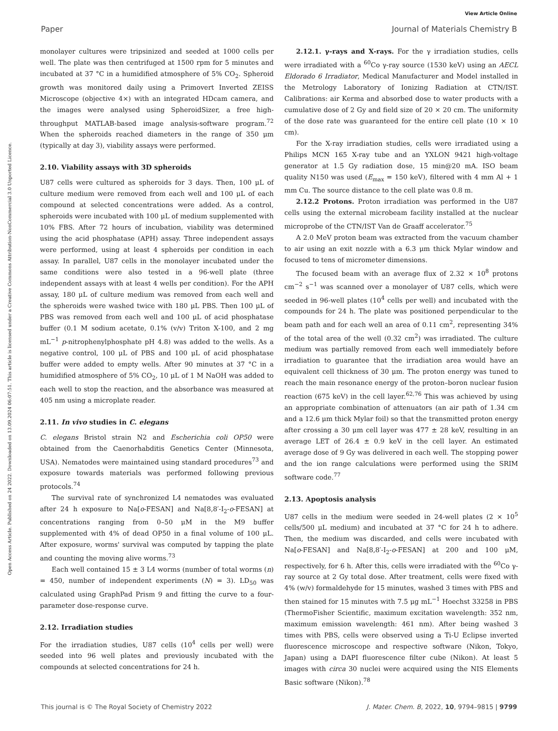View Article Online
Paper Journal of Materials Chemistry B
Open Access Article. Published on 24 2022. Downloaded on 13.09.2024 06:07:51. This article is licensed under a Creative Commons Attribution-NonCommercial 3.0 Unported Licence.
monolayer cultures were tripsinized and seeded at 1000 cells per well. The plate was then centrifuged at 1500 rpm for 5 minutes and incubated at 37 °C in a humidified atmosphere of 5% CO<sub>2</sub>. Spheroid growth was monitored daily using a Primovert Inverted ZEISS Microscope (objective 4×) with an integrated HDcam camera, and the images were analysed using SpheroidSizer, a free high-throughput MATLAB-based image analysis-software program.<sup>72</sup> When the spheroids reached diameters in the range of 350 μm (typically at day 3), viability assays were performed.
2.10. Viability assays with 3D spheroids
U87 cells were cultured as spheroids for 3 days. Then, 100 μL of culture medium were removed from each well and 100 μL of each compound at selected concentrations were added. As a control, spheroids were incubated with 100 μL of medium supplemented with 10% FBS. After 72 hours of incubation, viability was determined using the acid phosphatase (APH) assay. Three independent assays were performed, using at least 4 spheroids per condition in each assay. In parallel, U87 cells in the monolayer incubated under the same conditions were also tested in a 96-well plate (three independent assays with at least 4 wells per condition). For the APH assay, 180 μL of culture medium was removed from each well and the spheroids were washed twice with 180 μL PBS. Then 100 μL of PBS was removed from each well and 100 μL of acid phosphatase buffer (0.1 M sodium acetate, 0.1% (v/v) Triton X-100, and 2 mg mL<sup>−1</sup> p-nitrophenylphosphate pH 4.8) was added to the wells. As a negative control, 100 μL of PBS and 100 μL of acid phosphatase buffer were added to empty wells. After 90 minutes at 37 °C in a humidified atmosphere of 5% CO<sub>2</sub>, 10 μL of 1 M NaOH was added to each well to stop the reaction, and the absorbance was measured at 405 nm using a microplate reader.
2.11. In vivo studies in C. elegans
C. elegans Bristol strain N2 and Escherichia coli OP50 were obtained from the Caenorhabditis Genetics Center (Minnesota, USA). Nematodes were maintained using standard procedures<sup>73</sup> and exposure towards materials was performed following previous protocols.<sup>74</sup>
The survival rate of synchronized L4 nematodes was evaluated after 24 h exposure to Na[o-FESAN] and Na[8,8′-I<sub>2</sub>-o-FESAN] at concentrations ranging from 0–50 μM in the M9 buffer supplemented with 4% of dead OP50 in a final volume of 100 μL. After exposure, worms' survival was computed by tapping the plate and counting the moving alive worms.<sup>73</sup>
Each well contained 15 ± 3 L4 worms (number of total worms (n) = 450, number of independent experiments (N) = 3). LD<sub>50</sub> was calculated using GraphPad Prism 9 and fitting the curve to a four-parameter dose-response curve.
2.12. Irradiation studies
For the irradiation studies, U87 cells (10<sup>4</sup> cells per well) were seeded into 96 well plates and previously incubated with the compounds at selected concentrations for 24 h.
2.12.1. γ-rays and X-rays. For the γ irradiation studies, cells were irradiated with a <sup>60</sup>Co γ-ray source (1530 keV) using an AECL Eldorado 6 Irradiator, Medical Manufacturer and Model installed in the Metrology Laboratory of Ionizing Radiation at CTN/IST. Calibrations: air Kerma and absorbed dose to water products with a cumulative dose of 2 Gy and field size of 20 × 20 cm. The uniformity of the dose rate was guaranteed for the entire cell plate (10 × 10 cm).
For the X-ray irradiation studies, cells were irradiated using a Philips MCN 165 X-ray tube and an YXLON 9421 high-voltage generator at 1.5 Gy radiation dose, 15 min@20 mA. ISO beam quality N150 was used (E<sub>max</sub> = 150 keV), filtered with 4 mm Al + 1 mm Cu. The source distance to the cell plate was 0.8 m.
2.12.2 Protons. Proton irradiation was performed in the U87 cells using the external microbeam facility installed at the nuclear microprobe of the CTN/IST Van de Graaff accelerator.<sup>75</sup>
A 2.0 MeV proton beam was extracted from the vacuum chamber to air using an exit nozzle with a 6.3 μm thick Mylar window and focused to tens of micrometer dimensions.
The focused beam with an average flux of 2.32 × 10<sup>8</sup> protons cm<sup>−2</sup> s<sup>−1</sup> was scanned over a monolayer of U87 cells, which were seeded in 96-well plates (10<sup>4</sup> cells per well) and incubated with the compounds for 24 h. The plate was positioned perpendicular to the beam path and for each well an area of 0.11 cm<sup>2</sup>, representing 34% of the total area of the well (0.32 cm<sup>2</sup>) was irradiated. The culture medium was partially removed from each well immediately before irradiation to guarantee that the irradiation area would have an equivalent cell thickness of 30 μm. The proton energy was tuned to reach the main resonance energy of the proton–boron nuclear fusion reaction (675 keV) in the cell layer.<sup>62,76</sup> This was achieved by using an appropriate combination of attenuators (an air path of 1.34 cm and a 12.6 μm thick Mylar foil) so that the transmitted proton energy after crossing a 30 μm cell layer was 477 ± 28 keV, resulting in an average LET of 26.4 ± 0.9 keV in the cell layer. An estimated average dose of 9 Gy was delivered in each well. The stopping power and the ion range calculations were performed using the SRIM software code.<sup>77</sup>
2.13. Apoptosis analysis
U87 cells in the medium were seeded in 24-well plates (2 × 10<sup>5</sup> cells/500 μL medium) and incubated at 37 °C for 24 h to adhere. Then, the medium was discarded, and cells were incubated with Na[o-FESAN] and Na[8,8′-I<sub>2</sub>-o-FESAN] at 200 and 100 μM, respectively, for 6 h. After this, cells were irradiated with the <sup>60</sup>Co γ-ray source at 2 Gy total dose. After treatment, cells were fixed with 4% (w/v) formaldehyde for 15 minutes, washed 3 times with PBS and then stained for 15 minutes with 7.5 μg mL<sup>−1</sup> Hoechst 33258 in PBS (ThermoFisher Scientific, maximum excitation wavelength: 352 nm, maximum emission wavelength: 461 nm). After being washed 3 times with PBS, cells were observed using a Ti-U Eclipse inverted fluorescence microscope and respective software (Nikon, Tokyo, Japan) using a DAPI fluorescence filter cube (Nikon). At least 5 images with circa 30 nuclei were acquired using the NIS Elements Basic software (Nikon).<sup>78</sup>
This journal is © The Royal Society of Chemistry 2022 J. Mater. Chem. B, 2022, 10, 9794–9815 | 9799